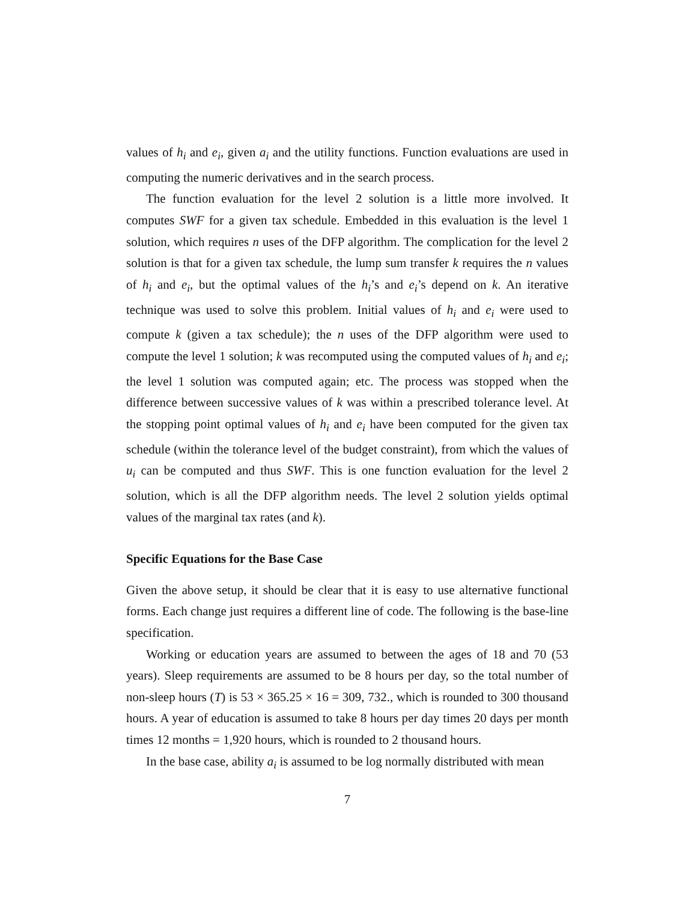values of h<sub>i</sub> and e<sub>i</sub>, given a<sub>i</sub> and the utility functions. Function evaluations are used in computing the numeric derivatives and in the search process.
The function evaluation for the level 2 solution is a little more involved. It computes SWF for a given tax schedule. Embedded in this evaluation is the level 1 solution, which requires n uses of the DFP algorithm. The complication for the level 2 solution is that for a given tax schedule, the lump sum transfer k requires the n values of h<sub>i</sub> and e<sub>i</sub>, but the optimal values of the h<sub>i</sub>’s and e<sub>i</sub>’s depend on k. An iterative technique was used to solve this problem. Initial values of h<sub>i</sub> and e<sub>i</sub> were used to compute k (given a tax schedule); the n uses of the DFP algorithm were used to compute the level 1 solution; k was recomputed using the computed values of h<sub>i</sub> and e<sub>i</sub>; the level 1 solution was computed again; etc. The process was stopped when the difference between successive values of k was within a prescribed tolerance level. At the stopping point optimal values of h<sub>i</sub> and e<sub>i</sub> have been computed for the given tax schedule (within the tolerance level of the budget constraint), from which the values of u<sub>i</sub> can be computed and thus SWF. This is one function evaluation for the level 2 solution, which is all the DFP algorithm needs. The level 2 solution yields optimal values of the marginal tax rates (and k).
Specific Equations for the Base Case
Given the above setup, it should be clear that it is easy to use alternative functional forms. Each change just requires a different line of code. The following is the base-line specification.
Working or education years are assumed to between the ages of 18 and 70 (53 years). Sleep requirements are assumed to be 8 hours per day, so the total number of non-sleep hours (T) is 53 × 365.25 × 16 = 309, 732., which is rounded to 300 thousand hours. A year of education is assumed to take 8 hours per day times 20 days per month times 12 months = 1,920 hours, which is rounded to 2 thousand hours.
In the base case, ability a<sub>i</sub> is assumed to be log normally distributed with mean
7